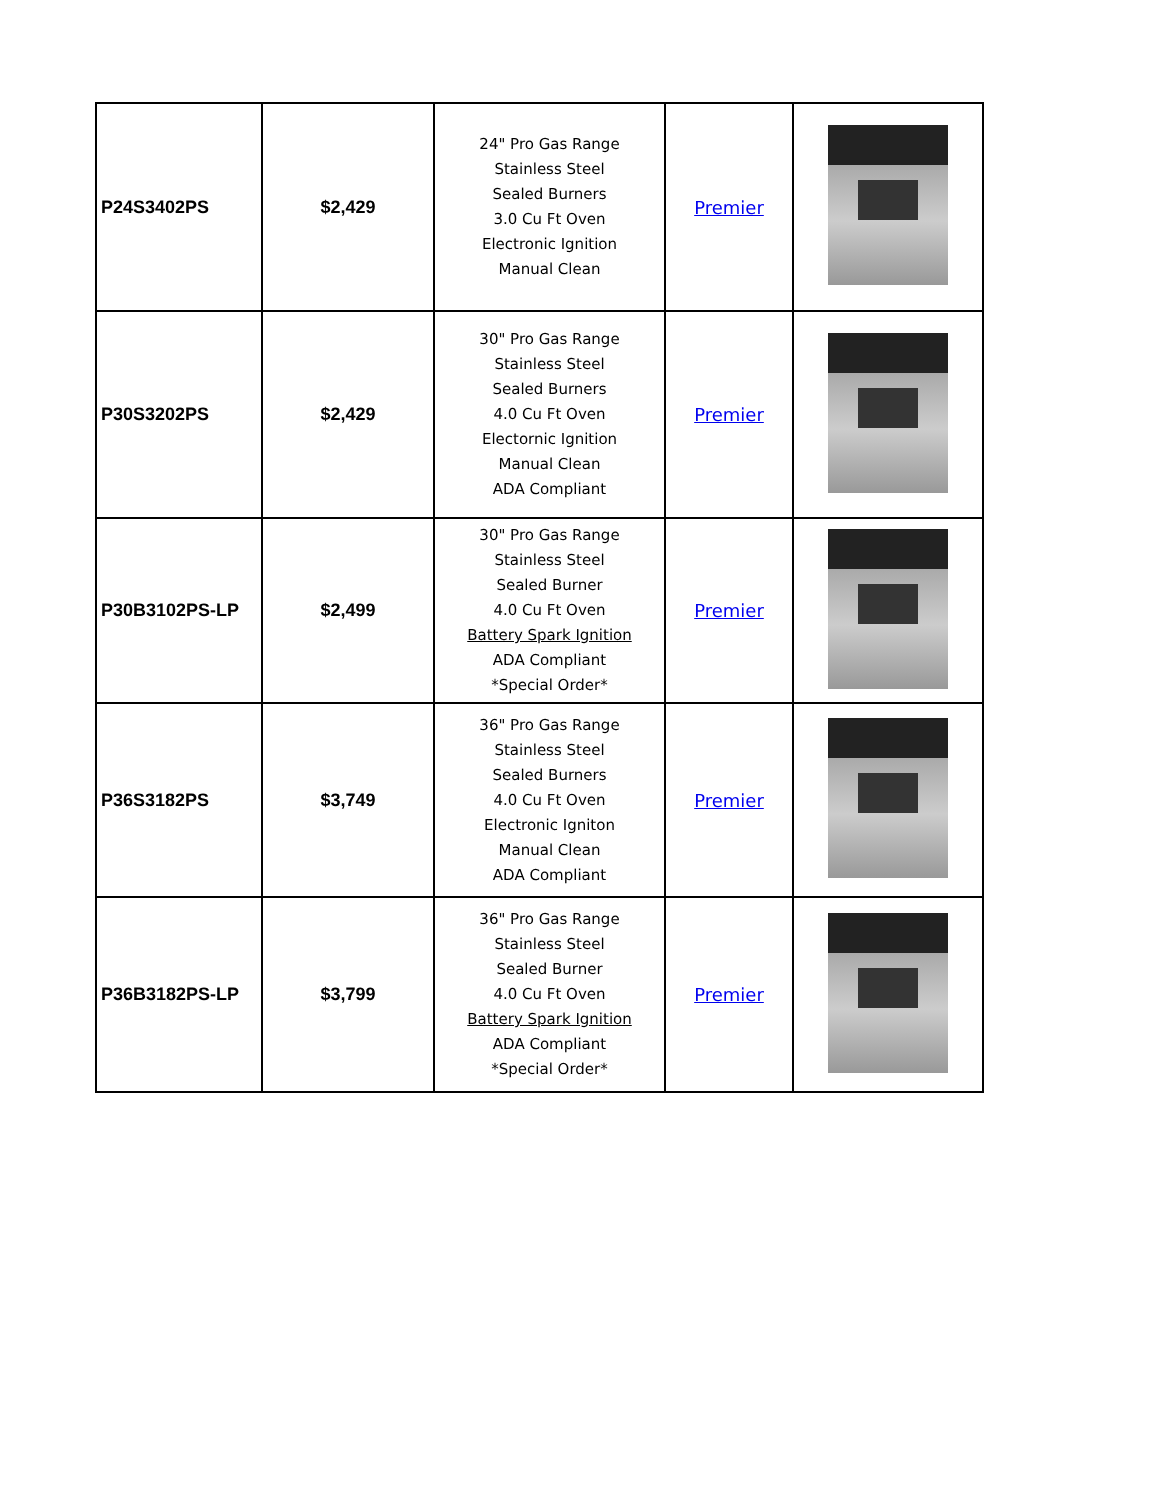| P24S3402PS | $2,429 | 24" Pro Gas Range Stainless Steel Sealed Burners 3.0 Cu Ft Oven Electronic Ignition Manual Clean | Premier | |
| P30S3202PS | $2,429 | 30" Pro Gas Range Stainless Steel Sealed Burners 4.0 Cu Ft Oven Electornic Ignition Manual Clean ADA Compliant | Premier | |
| P30B3102PS-LP | $2,499 | 30" Pro Gas Range Stainless Steel Sealed Burner 4.0 Cu Ft Oven Battery Spark Ignition ADA Compliant *Special Order* | Premier | |
| P36S3182PS | $3,749 | 36" Pro Gas Range Stainless Steel Sealed Burners 4.0 Cu Ft Oven Electronic Igniton Manual Clean ADA Compliant | Premier | |
| P36B3182PS-LP | $3,799 | 36" Pro Gas Range Stainless Steel Sealed Burner 4.0 Cu Ft Oven Battery Spark Ignition ADA Compliant *Special Order* | Premier | |